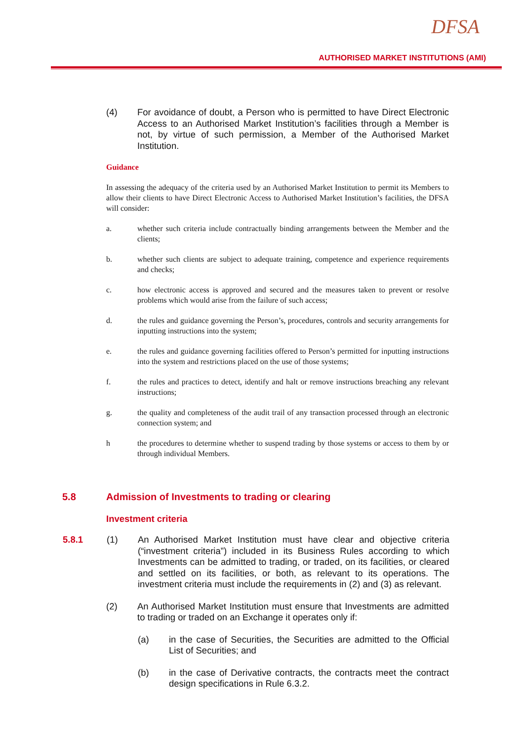DFSA
AUTHORISED MARKET INSTITUTIONS (AMI)
(4) For avoidance of doubt, a Person who is permitted to have Direct Electronic Access to an Authorised Market Institution’s facilities through a Member is not, by virtue of such permission, a Member of the Authorised Market Institution.
Guidance
In assessing the adequacy of the criteria used by an Authorised Market Institution to permit its Members to allow their clients to have Direct Electronic Access to Authorised Market Institution’s facilities, the DFSA will consider:
a. whether such criteria include contractually binding arrangements between the Member and the clients;
b. whether such clients are subject to adequate training, competence and experience requirements and checks;
c. how electronic access is approved and secured and the measures taken to prevent or resolve problems which would arise from the failure of such access;
d. the rules and guidance governing the Person’s, procedures, controls and security arrangements for inputting instructions into the system;
e. the rules and guidance governing facilities offered to Person’s permitted for inputting instructions into the system and restrictions placed on the use of those systems;
f. the rules and practices to detect, identify and halt or remove instructions breaching any relevant instructions;
g. the quality and completeness of the audit trail of any transaction processed through an electronic connection system; and
h the procedures to determine whether to suspend trading by those systems or access to them by or through individual Members.
5.8 Admission of Investments to trading or clearing
Investment criteria
5.8.1 (1) An Authorised Market Institution must have clear and objective criteria (“investment criteria”) included in its Business Rules according to which Investments can be admitted to trading, or traded, on its facilities, or cleared and settled on its facilities, or both, as relevant to its operations. The investment criteria must include the requirements in (2) and (3) as relevant.
(2) An Authorised Market Institution must ensure that Investments are admitted to trading or traded on an Exchange it operates only if:
(a) in the case of Securities, the Securities are admitted to the Official List of Securities; and
(b) in the case of Derivative contracts, the contracts meet the contract design specifications in Rule 6.3.2.